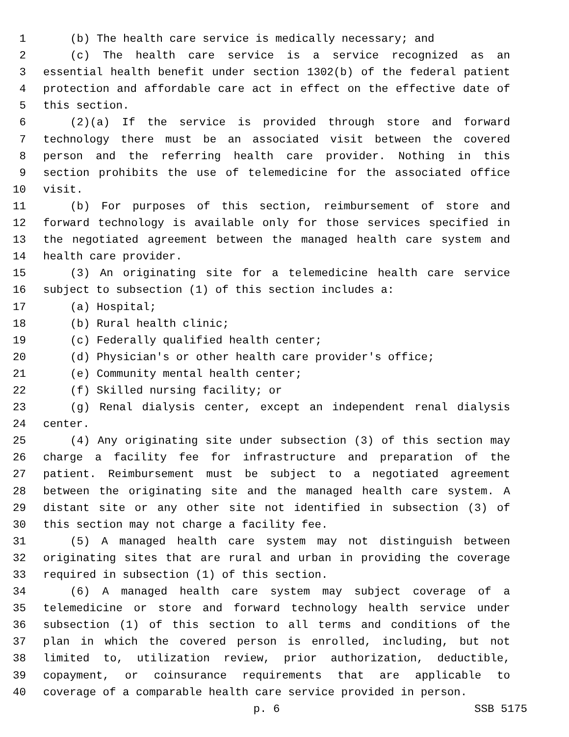1 (b) The health care service is medically necessary; and
2 (c) The health care service is a service recognized as an
3 essential health benefit under section 1302(b) of the federal patient
4 protection and affordable care act in effect on the effective date of
5 this section.
6 (2)(a) If the service is provided through store and forward
7 technology there must be an associated visit between the covered
8 person and the referring health care provider. Nothing in this
9 section prohibits the use of telemedicine for the associated office
10 visit.
11 (b) For purposes of this section, reimbursement of store and
12 forward technology is available only for those services specified in
13 the negotiated agreement between the managed health care system and
14 health care provider.
15 (3) An originating site for a telemedicine health care service
16 subject to subsection (1) of this section includes a:
17 (a) Hospital;
18 (b) Rural health clinic;
19 (c) Federally qualified health center;
20 (d) Physician's or other health care provider's office;
21 (e) Community mental health center;
22 (f) Skilled nursing facility; or
23 (g) Renal dialysis center, except an independent renal dialysis
24 center.
25 (4) Any originating site under subsection (3) of this section may
26 charge a facility fee for infrastructure and preparation of the
27 patient. Reimbursement must be subject to a negotiated agreement
28 between the originating site and the managed health care system. A
29 distant site or any other site not identified in subsection (3) of
30 this section may not charge a facility fee.
31 (5) A managed health care system may not distinguish between
32 originating sites that are rural and urban in providing the coverage
33 required in subsection (1) of this section.
34 (6) A managed health care system may subject coverage of a
35 telemedicine or store and forward technology health service under
36 subsection (1) of this section to all terms and conditions of the
37 plan in which the covered person is enrolled, including, but not
38 limited to, utilization review, prior authorization, deductible,
39 copayment, or coinsurance requirements that are applicable to
40 coverage of a comparable health care service provided in person.
p. 6 SSB 5175